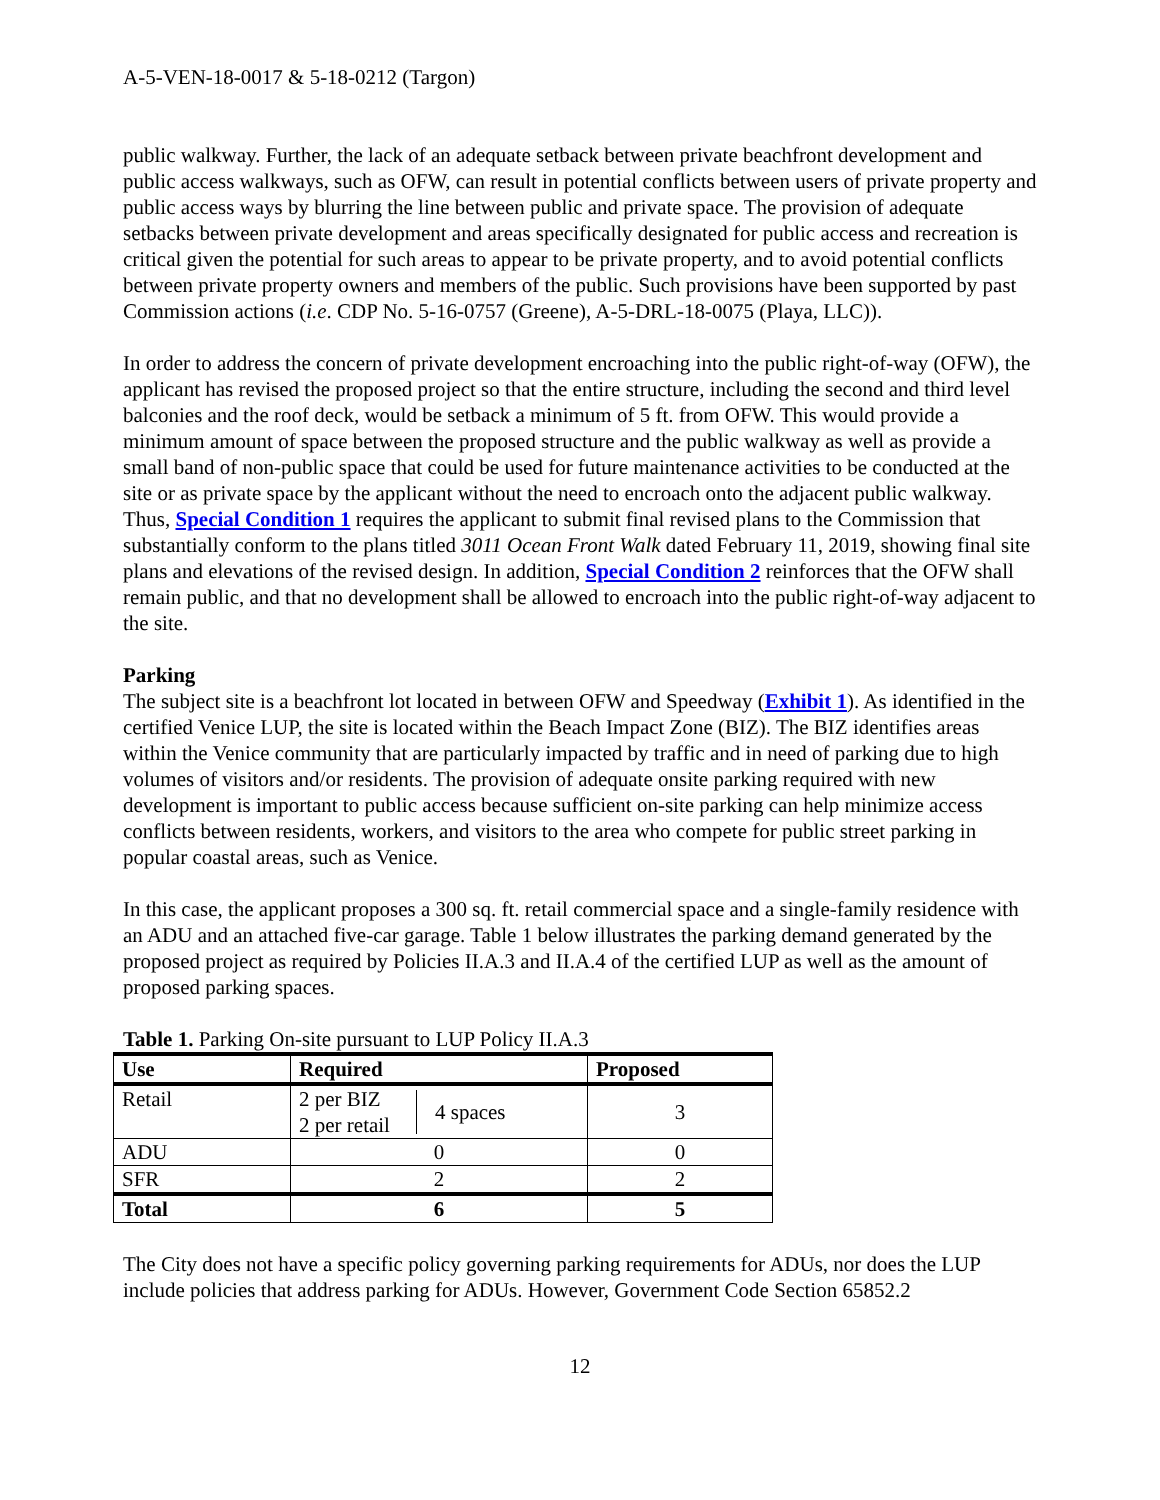A-5-VEN-18-0017 & 5-18-0212 (Targon)
public walkway. Further, the lack of an adequate setback between private beachfront development and public access walkways, such as OFW, can result in potential conflicts between users of private property and public access ways by blurring the line between public and private space. The provision of adequate setbacks between private development and areas specifically designated for public access and recreation is critical given the potential for such areas to appear to be private property, and to avoid potential conflicts between private property owners and members of the public. Such provisions have been supported by past Commission actions (i.e. CDP No. 5-16-0757 (Greene), A-5-DRL-18-0075 (Playa, LLC)).
In order to address the concern of private development encroaching into the public right-of-way (OFW), the applicant has revised the proposed project so that the entire structure, including the second and third level balconies and the roof deck, would be setback a minimum of 5 ft. from OFW. This would provide a minimum amount of space between the proposed structure and the public walkway as well as provide a small band of non-public space that could be used for future maintenance activities to be conducted at the site or as private space by the applicant without the need to encroach onto the adjacent public walkway. Thus, Special Condition 1 requires the applicant to submit final revised plans to the Commission that substantially conform to the plans titled 3011 Ocean Front Walk dated February 11, 2019, showing final site plans and elevations of the revised design. In addition, Special Condition 2 reinforces that the OFW shall remain public, and that no development shall be allowed to encroach into the public right-of-way adjacent to the site.
Parking
The subject site is a beachfront lot located in between OFW and Speedway (Exhibit 1). As identified in the certified Venice LUP, the site is located within the Beach Impact Zone (BIZ). The BIZ identifies areas within the Venice community that are particularly impacted by traffic and in need of parking due to high volumes of visitors and/or residents. The provision of adequate onsite parking required with new development is important to public access because sufficient on-site parking can help minimize access conflicts between residents, workers, and visitors to the area who compete for public street parking in popular coastal areas, such as Venice.
In this case, the applicant proposes a 300 sq. ft. retail commercial space and a single-family residence with an ADU and an attached five-car garage. Table 1 below illustrates the parking demand generated by the proposed project as required by Policies II.A.3 and II.A.4 of the certified LUP as well as the amount of proposed parking spaces.
Table 1. Parking On-site pursuant to LUP Policy II.A.3
| Use | Required | Proposed |
| --- | --- | --- |
| Retail | 2 per BIZ 2 per retail 4 spaces | 3 |
| ADU | 0 | 0 |
| SFR | 2 | 2 |
| Total | 6 | 5 |
The City does not have a specific policy governing parking requirements for ADUs, nor does the LUP include policies that address parking for ADUs. However, Government Code Section 65852.2
12